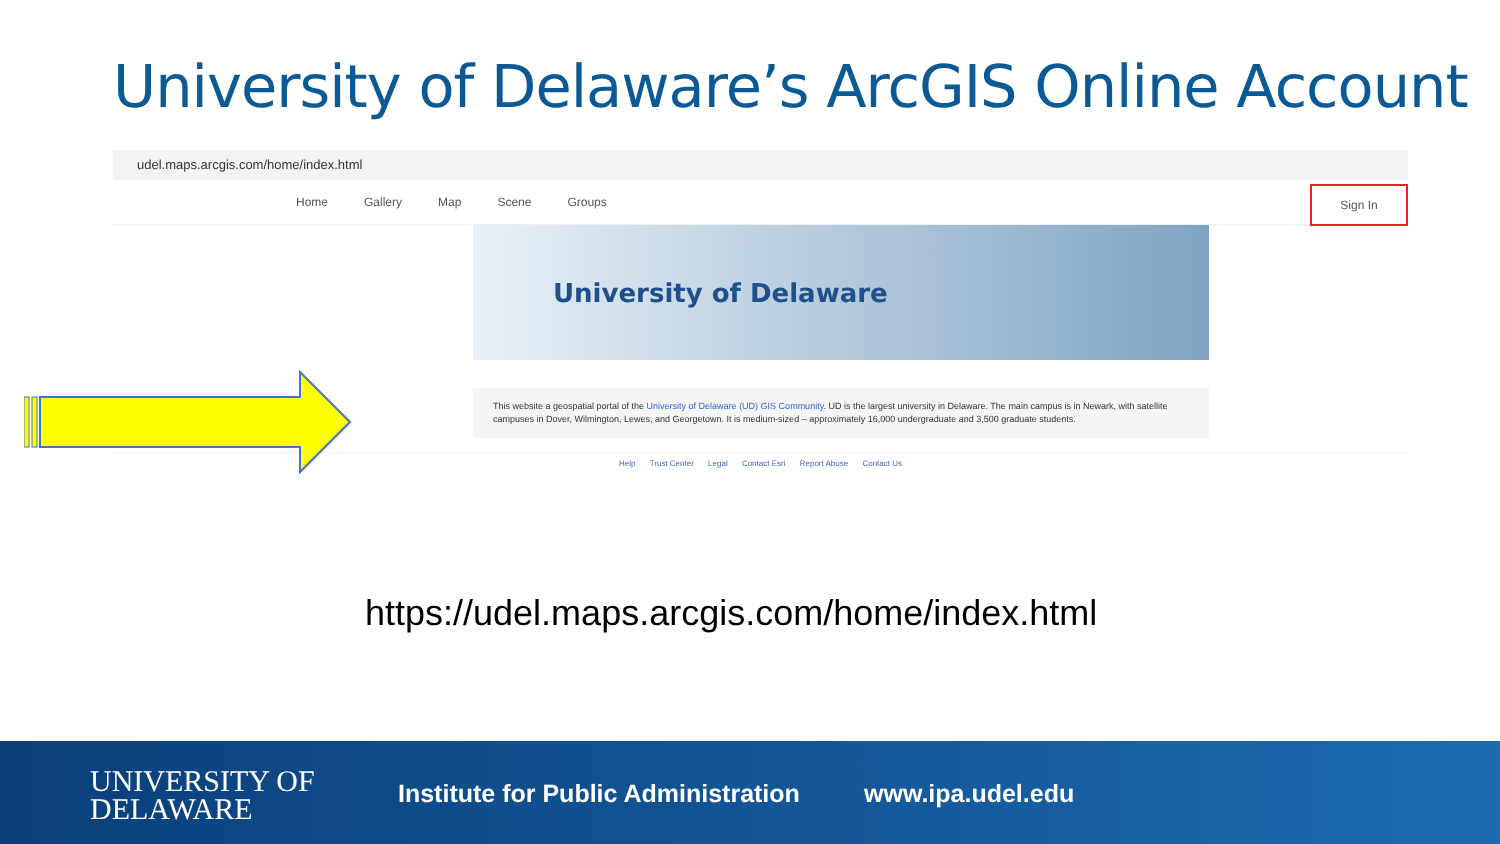University of Delaware’s ArcGIS Online Account
udel.maps.arcgis.com/home/index.html
Home Gallery Map Scene Groups
Sign In
University of Delaware
This website a geospatial portal of the University of Delaware (UD) GIS Community. UD is the largest university in Delaware. The main campus is in Newark, with satellite campuses in Dover, Wilmington, Lewes, and Georgetown. It is medium-sized – approximately 16,000 undergraduate and 3,500 graduate students.
Help Trust Center Legal Contact Esri Report Abuse Contact Us
https://udel.maps.arcgis.com/home/index.html
UNIVERSITY OF
DELAWARE
Institute for Public Administration
www.ipa.udel.edu